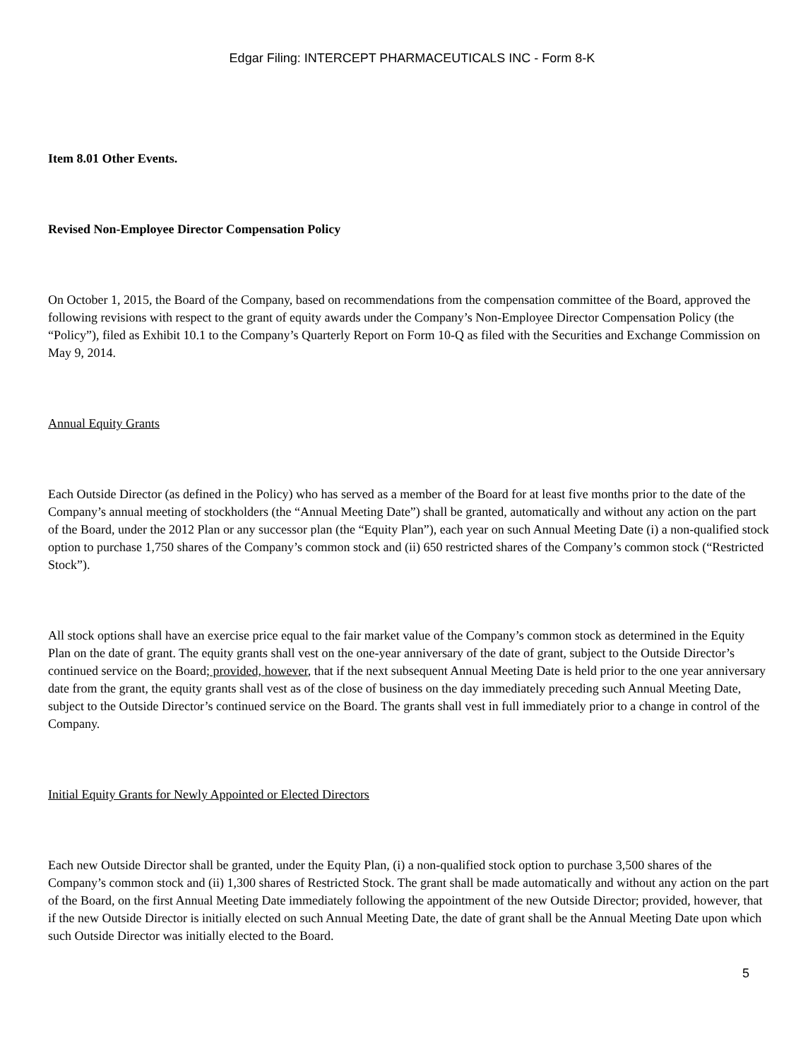Edgar Filing: INTERCEPT PHARMACEUTICALS INC - Form 8-K
Item 8.01 Other Events.
Revised Non-Employee Director Compensation Policy
On October 1, 2015, the Board of the Company, based on recommendations from the compensation committee of the Board, approved the following revisions with respect to the grant of equity awards under the Company’s Non-Employee Director Compensation Policy (the “Policy”), filed as Exhibit 10.1 to the Company’s Quarterly Report on Form 10-Q as filed with the Securities and Exchange Commission on May 9, 2014.
Annual Equity Grants
Each Outside Director (as defined in the Policy) who has served as a member of the Board for at least five months prior to the date of the Company’s annual meeting of stockholders (the “Annual Meeting Date”) shall be granted, automatically and without any action on the part of the Board, under the 2012 Plan or any successor plan (the “Equity Plan”), each year on such Annual Meeting Date (i) a non-qualified stock option to purchase 1,750 shares of the Company’s common stock and (ii) 650 restricted shares of the Company’s common stock (“Restricted Stock”).
All stock options shall have an exercise price equal to the fair market value of the Company’s common stock as determined in the Equity Plan on the date of grant. The equity grants shall vest on the one-year anniversary of the date of grant, subject to the Outside Director’s continued service on the Board; provided, however, that if the next subsequent Annual Meeting Date is held prior to the one year anniversary date from the grant, the equity grants shall vest as of the close of business on the day immediately preceding such Annual Meeting Date, subject to the Outside Director’s continued service on the Board. The grants shall vest in full immediately prior to a change in control of the Company.
Initial Equity Grants for Newly Appointed or Elected Directors
Each new Outside Director shall be granted, under the Equity Plan, (i) a non-qualified stock option to purchase 3,500 shares of the Company’s common stock and (ii) 1,300 shares of Restricted Stock. The grant shall be made automatically and without any action on the part of the Board, on the first Annual Meeting Date immediately following the appointment of the new Outside Director; provided, however, that if the new Outside Director is initially elected on such Annual Meeting Date, the date of grant shall be the Annual Meeting Date upon which such Outside Director was initially elected to the Board.
5